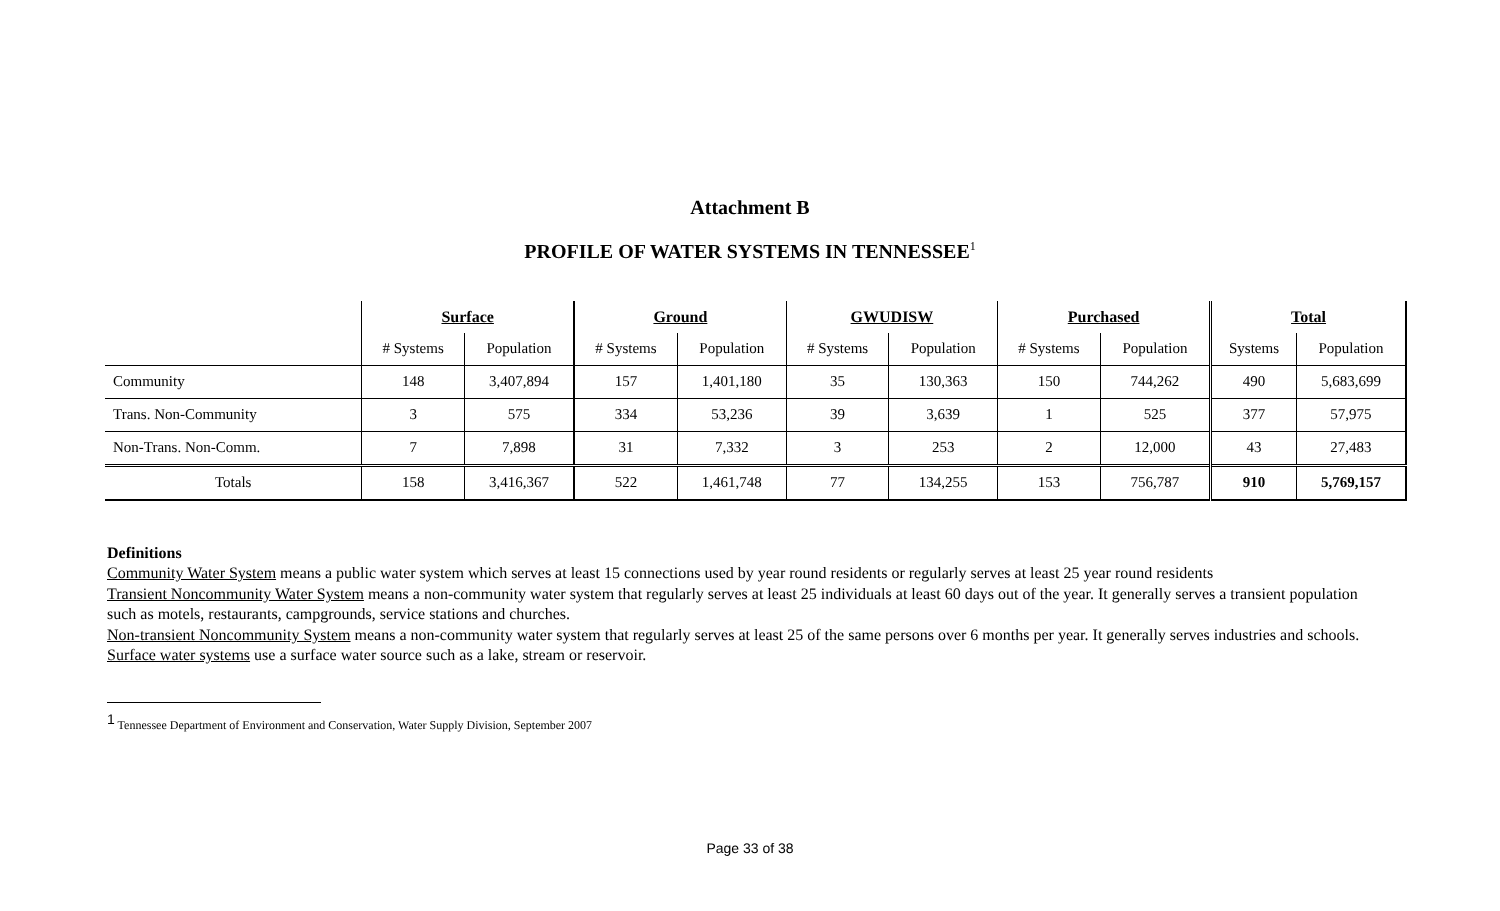Attachment B
PROFILE OF WATER SYSTEMS IN TENNESSEE<sup>1</sup>
| | Surface | | Ground | | GWUDISW | | Purchased | | Total | |
| | # Systems | Population | # Systems | Population | # Systems | Population | # Systems | Population | Systems | Population |
| Community | 148 | 3,407,894 | 157 | 1,401,180 | 35 | 130,363 | 150 | 744,262 | 490 | 5,683,699 |
| Trans. Non-Community | 3 | 575 | 334 | 53,236 | 39 | 3,639 | 1 | 525 | 377 | 57,975 |
| Non-Trans. Non-Comm. | 7 | 7,898 | 31 | 7,332 | 3 | 253 | 2 | 12,000 | 43 | 27,483 |
| Totals | 158 | 3,416,367 | 522 | 1,461,748 | 77 | 134,255 | 153 | 756,787 | 910 | 5,769,157 |
Definitions
Community Water System means a public water system which serves at least 15 connections used by year round residents or regularly serves at least 25 year round residents
Transient Noncommunity Water System means a non-community water system that regularly serves at least 25 individuals at least 60 days out of the year. It generally serves a transient population such as motels, restaurants, campgrounds, service stations and churches.
Non-transient Noncommunity System means a non-community water system that regularly serves at least 25 of the same persons over 6 months per year. It generally serves industries and schools.
Surface water systems use a surface water source such as a lake, stream or reservoir.
<sup>1</sup> Tennessee Department of Environment and Conservation, Water Supply Division, September 2007
Page 33 of 38